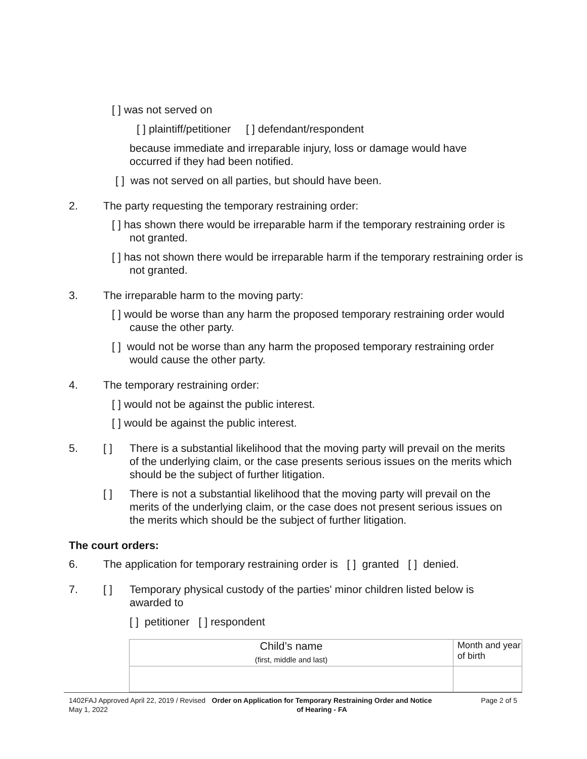[ ] was not served on
[ ] plaintiff/petitioner [ ] defendant/respondent
because immediate and irreparable injury, loss or damage would have occurred if they had been notified.
[ ] was not served on all parties, but should have been.
2. The party requesting the temporary restraining order:
[ ] has shown there would be irreparable harm if the temporary restraining order is not granted.
[ ] has not shown there would be irreparable harm if the temporary restraining order is not granted.
3. The irreparable harm to the moving party:
[ ] would be worse than any harm the proposed temporary restraining order would cause the other party.
[ ] would not be worse than any harm the proposed temporary restraining order would cause the other party.
4. The temporary restraining order:
[ ] would not be against the public interest.
[ ] would be against the public interest.
5. [ ] There is a substantial likelihood that the moving party will prevail on the merits of the underlying claim, or the case presents serious issues on the merits which should be the subject of further litigation.
[ ] There is not a substantial likelihood that the moving party will prevail on the merits of the underlying claim, or the case does not present serious issues on the merits which should be the subject of further litigation.
The court orders:
6. The application for temporary restraining order is [ ] granted [ ] denied.
7. [ ] Temporary physical custody of the parties' minor children listed below is awarded to
[ ] petitioner [ ] respondent
| Child’s name (first, middle and last) | Month and year of birth |
1402FAJ Approved April 22, 2019 / Revised May 1, 2022
Order on Application for Temporary Restraining Order and Notice of Hearing - FA
Page 2 of 5